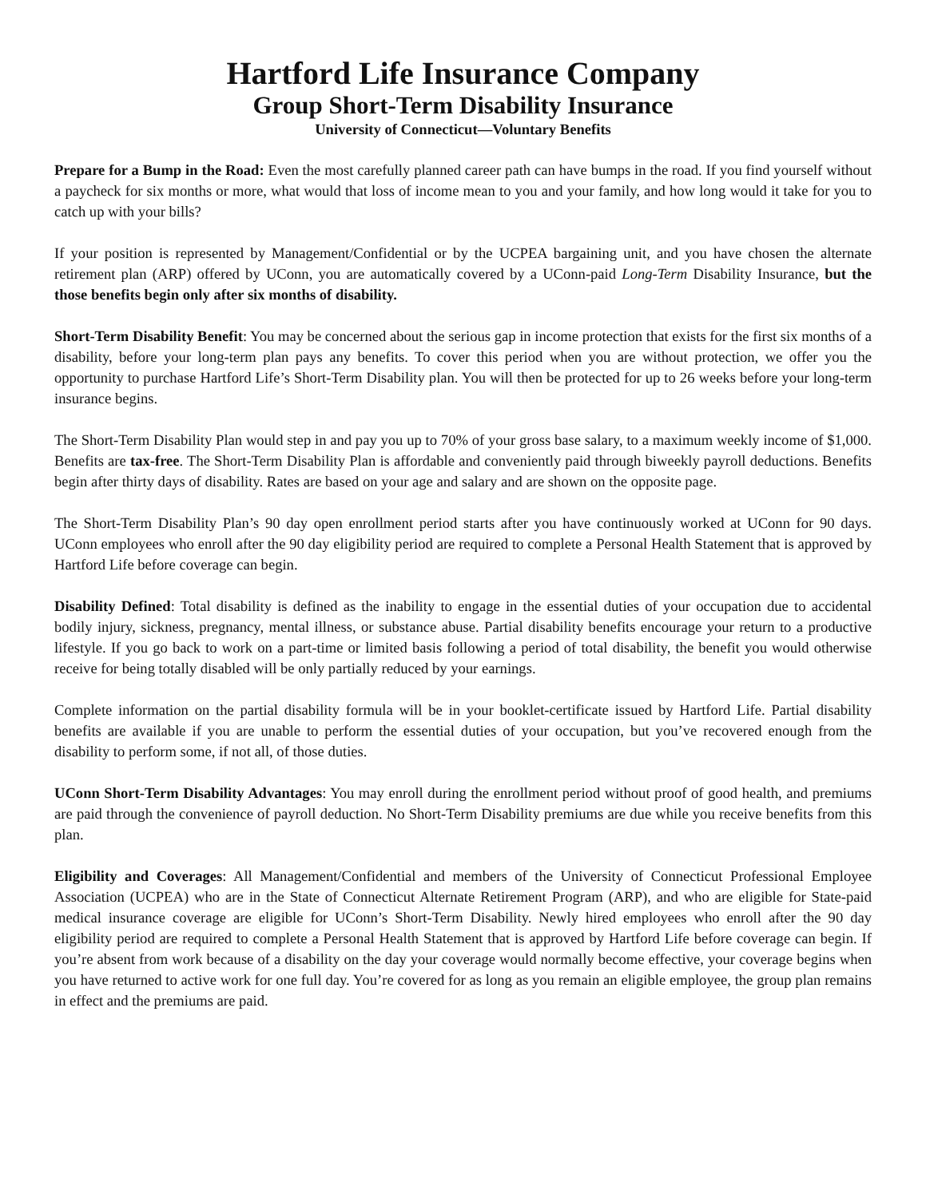Hartford Life Insurance Company
Group Short-Term Disability Insurance
University of Connecticut—Voluntary Benefits
Prepare for a Bump in the Road: Even the most carefully planned career path can have bumps in the road. If you find yourself without a paycheck for six months or more, what would that loss of income mean to you and your family, and how long would it take for you to catch up with your bills?
If your position is represented by Management/Confidential or by the UCPEA bargaining unit, and you have chosen the alternate retirement plan (ARP) offered by UConn, you are automatically covered by a UConn-paid Long-Term Disability Insurance, but the those benefits begin only after six months of disability.
Short-Term Disability Benefit: You may be concerned about the serious gap in income protection that exists for the first six months of a disability, before your long-term plan pays any benefits. To cover this period when you are without protection, we offer you the opportunity to purchase Hartford Life’s Short-Term Disability plan. You will then be protected for up to 26 weeks before your long-term insurance begins.
The Short-Term Disability Plan would step in and pay you up to 70% of your gross base salary, to a maximum weekly income of $1,000. Benefits are tax-free. The Short-Term Disability Plan is affordable and conveniently paid through biweekly payroll deductions. Benefits begin after thirty days of disability. Rates are based on your age and salary and are shown on the opposite page.
The Short-Term Disability Plan’s 90 day open enrollment period starts after you have continuously worked at UConn for 90 days. UConn employees who enroll after the 90 day eligibility period are required to complete a Personal Health Statement that is approved by Hartford Life before coverage can begin.
Disability Defined: Total disability is defined as the inability to engage in the essential duties of your occupation due to accidental bodily injury, sickness, pregnancy, mental illness, or substance abuse. Partial disability benefits encourage your return to a productive lifestyle. If you go back to work on a part-time or limited basis following a period of total disability, the benefit you would otherwise receive for being totally disabled will be only partially reduced by your earnings.
Complete information on the partial disability formula will be in your booklet-certificate issued by Hartford Life. Partial disability benefits are available if you are unable to perform the essential duties of your occupation, but you’ve recovered enough from the disability to perform some, if not all, of those duties.
UConn Short-Term Disability Advantages: You may enroll during the enrollment period without proof of good health, and premiums are paid through the convenience of payroll deduction. No Short-Term Disability premiums are due while you receive benefits from this plan.
Eligibility and Coverages: All Management/Confidential and members of the University of Connecticut Professional Employee Association (UCPEA) who are in the State of Connecticut Alternate Retirement Program (ARP), and who are eligible for State-paid medical insurance coverage are eligible for UConn’s Short-Term Disability. Newly hired employees who enroll after the 90 day eligibility period are required to complete a Personal Health Statement that is approved by Hartford Life before coverage can begin. If you’re absent from work because of a disability on the day your coverage would normally become effective, your coverage begins when you have returned to active work for one full day. You’re covered for as long as you remain an eligible employee, the group plan remains in effect and the premiums are paid.